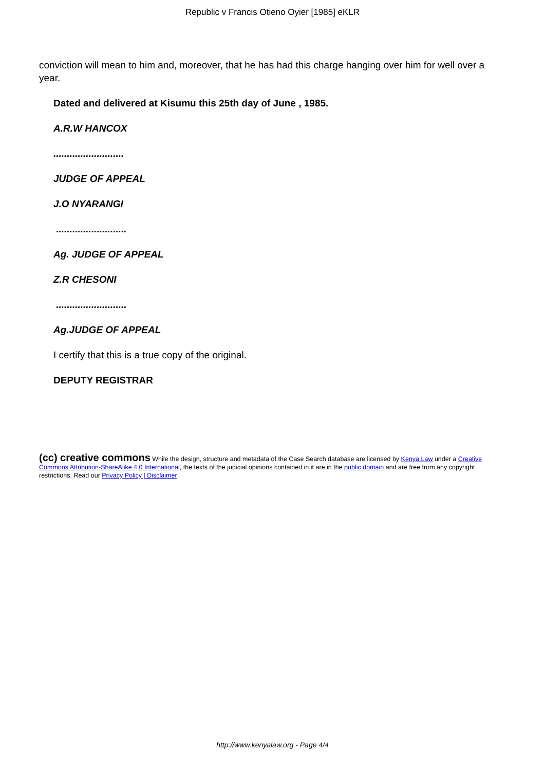Republic v Francis Otieno Oyier [1985] eKLR
conviction will mean to him and, moreover, that he has had this charge hanging over him for well over a year.
Dated and delivered at Kisumu this 25th day of June , 1985.
A.R.W HANCOX
..........................
JUDGE OF APPEAL
J.O NYARANGI
..........................
Ag. JUDGE OF APPEAL
Z.R CHESONI
..........................
Ag.JUDGE OF APPEAL
I certify that this is a true copy of the original.
DEPUTY REGISTRAR
(cc) creative commons While the design, structure and metadata of the Case Search database are licensed by Kenya Law under a Creative Commons Attribution-ShareAlike 4.0 International, the texts of the judicial opinions contained in it are in the public domain and are free from any copyright restrictions. Read our Privacy Policy | Disclaimer
http://www.kenyalaw.org - Page 4/4